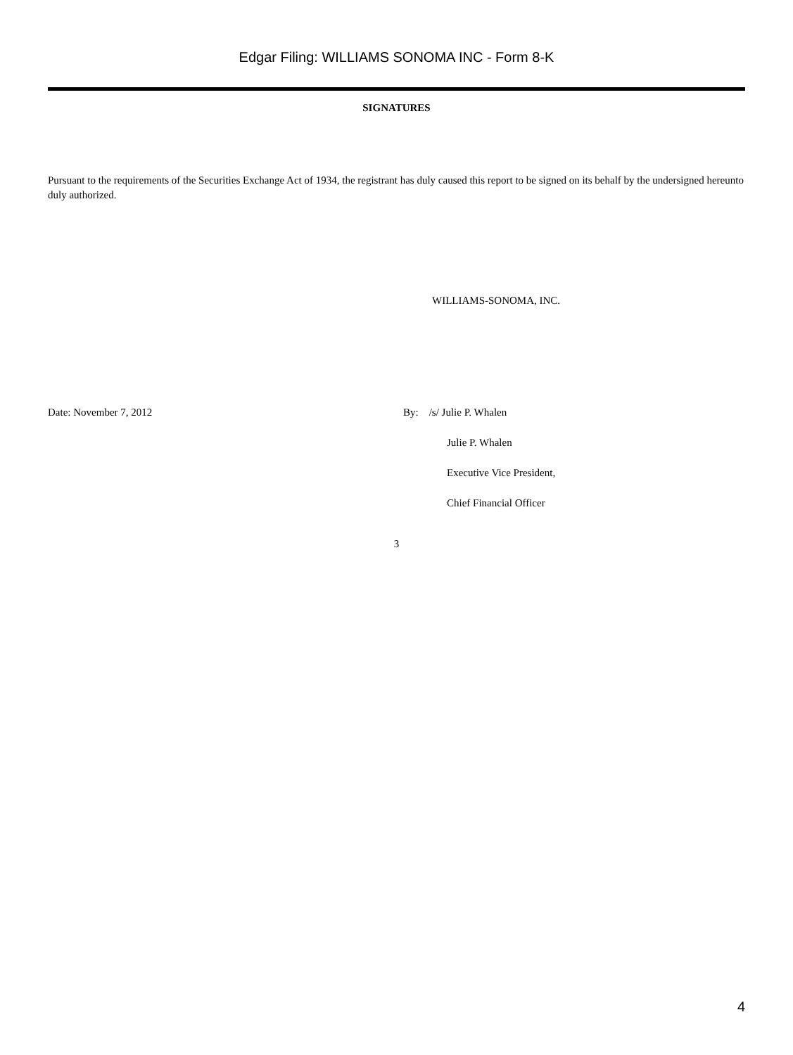Edgar Filing: WILLIAMS SONOMA INC - Form 8-K
SIGNATURES
Pursuant to the requirements of the Securities Exchange Act of 1934, the registrant has duly caused this report to be signed on its behalf by the undersigned hereunto duly authorized.
WILLIAMS-SONOMA, INC.
Date: November 7, 2012 By: /s/ Julie P. Whalen
Julie P. Whalen
Executive Vice President,
Chief Financial Officer
3
4